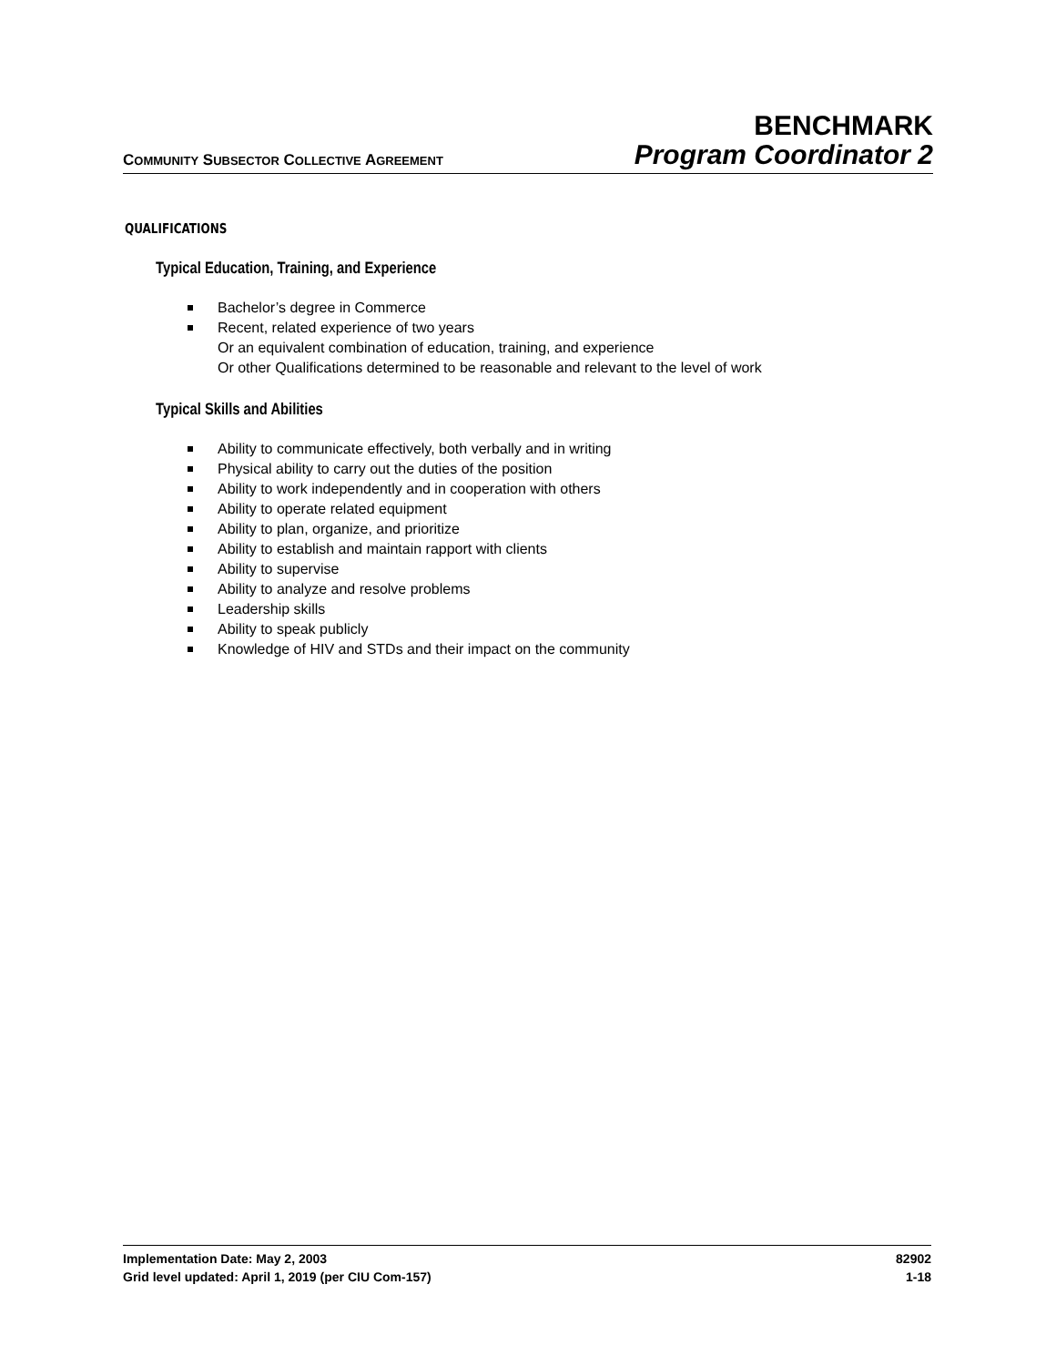COMMUNITY SUBSECTOR COLLECTIVE AGREEMENT
BENCHMARK
Program Coordinator 2
QUALIFICATIONS
Typical Education, Training, and Experience
Bachelor’s degree in Commerce
Recent, related experience of two years
Or an equivalent combination of education, training, and experience
Or other Qualifications determined to be reasonable and relevant to the level of work
Typical Skills and Abilities
Ability to communicate effectively, both verbally and in writing
Physical ability to carry out the duties of the position
Ability to work independently and in cooperation with others
Ability to operate related equipment
Ability to plan, organize, and prioritize
Ability to establish and maintain rapport with clients
Ability to supervise
Ability to analyze and resolve problems
Leadership skills
Ability to speak publicly
Knowledge of HIV and STDs and their impact on the community
Implementation Date: May 2, 2003
Grid level updated: April 1, 2019 (per CIU Com-157)
82902
1-18